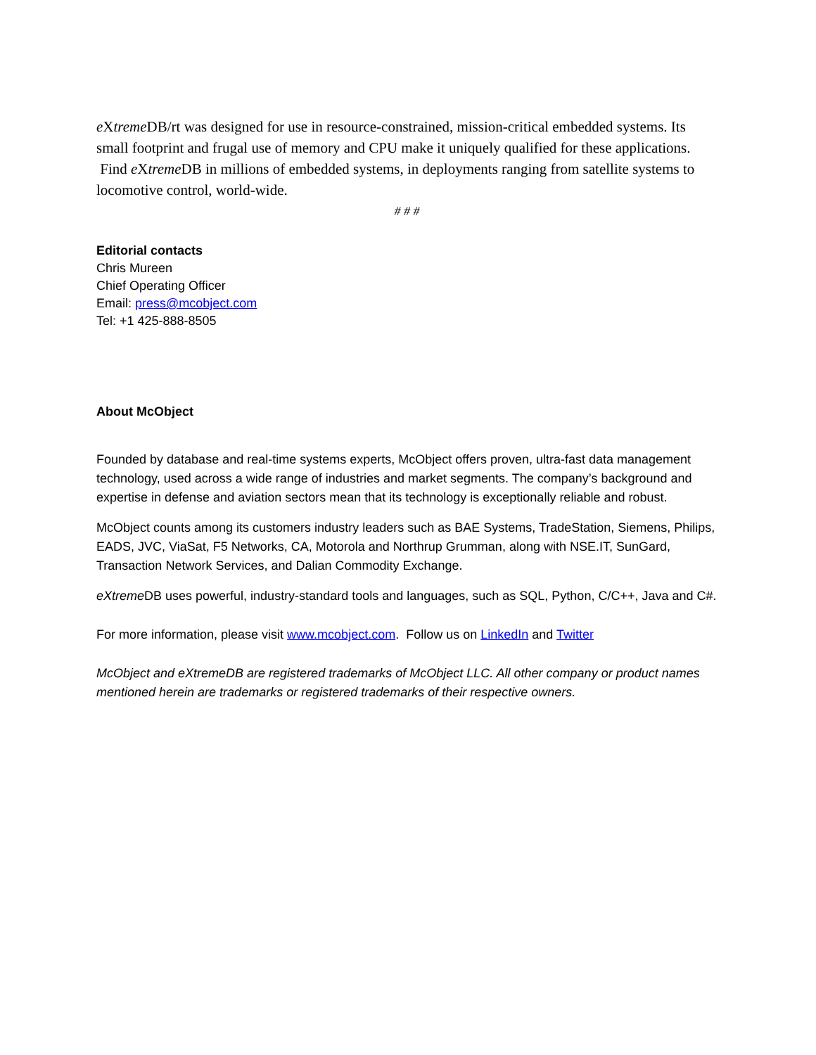e Xtreme DB/rt was designed for use in resource-constrained, mission-critical embedded systems. Its small footprint and frugal use of memory and CPU make it uniquely qualified for these applications. Find e Xtreme DB in millions of embedded systems, in deployments ranging from satellite systems to locomotive control, world-wide.
# # #
Editorial contacts
Chris Mureen
Chief Operating Officer
Email: press@mcobject.com
Tel: +1 425-888-8505
About McObject
Founded by database and real-time systems experts, McObject offers proven, ultra-fast data management technology, used across a wide range of industries and market segments. The company’s background and expertise in defense and aviation sectors mean that its technology is exceptionally reliable and robust.
McObject counts among its customers industry leaders such as BAE Systems, TradeStation, Siemens, Philips, EADS, JVC, ViaSat, F5 Networks, CA, Motorola and Northrup Grumman, along with NSE.IT, SunGard, Transaction Network Services, and Dalian Commodity Exchange.
eXtreme DB uses powerful, industry-standard tools and languages, such as SQL, Python, C/C++, Java and C#.
For more information, please visit www.mcobject.com. Follow us on LinkedIn and Twitter
McObject and eXtremeDB are registered trademarks of McObject LLC. All other company or product names mentioned herein are trademarks or registered trademarks of their respective owners.